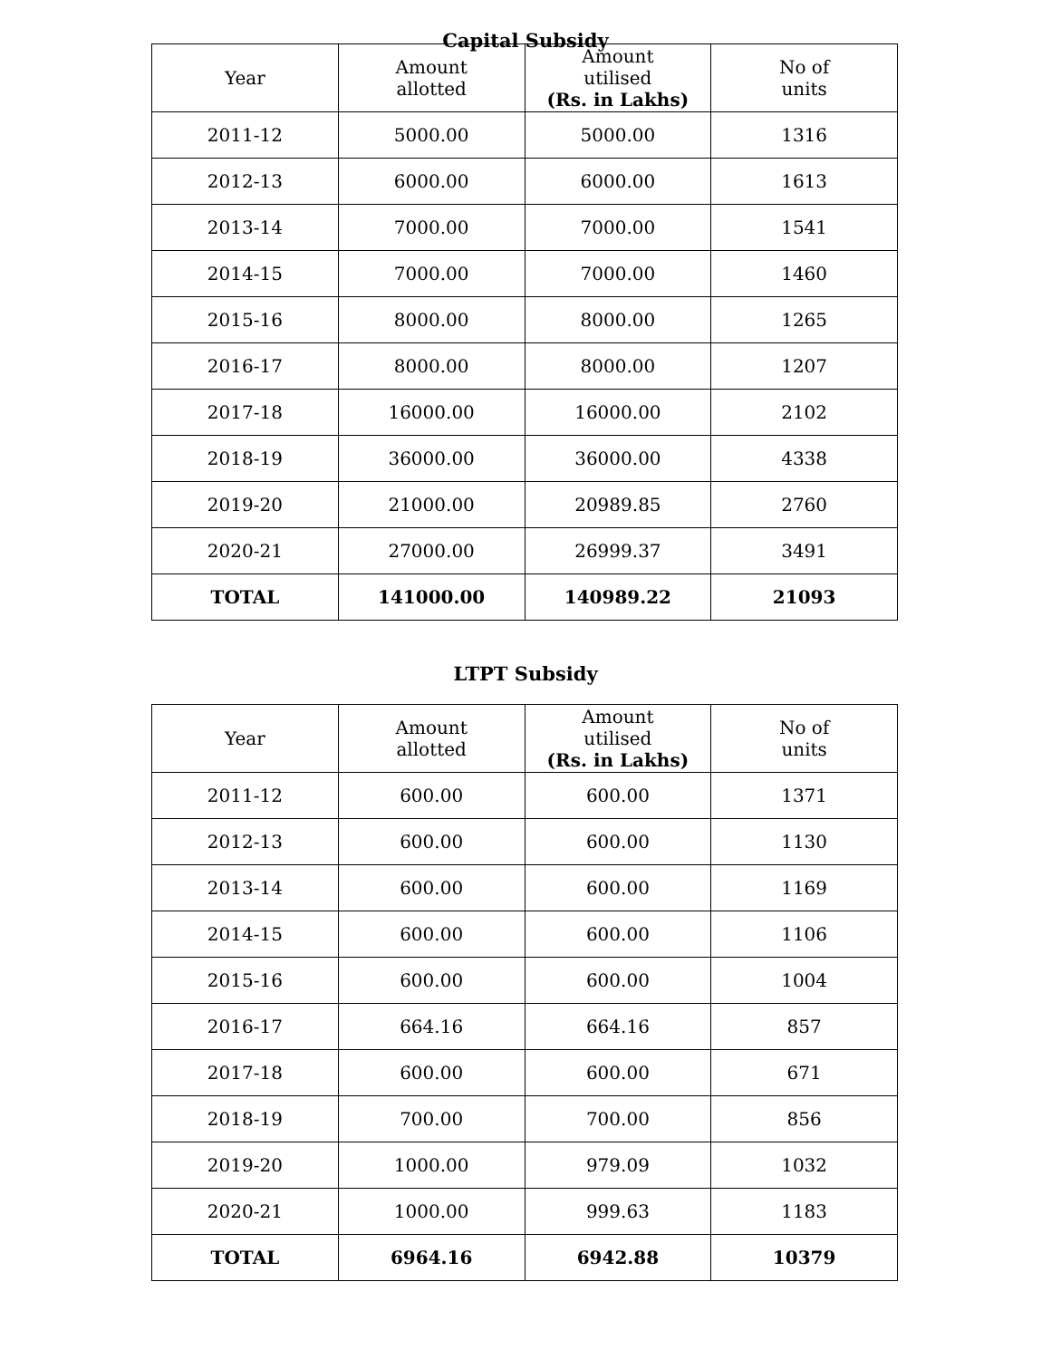Capital Subsidy
| Year | Amount allotted | Amount utilised (Rs. in Lakhs) | No of units |
| --- | --- | --- | --- |
| 2011-12 | 5000.00 | 5000.00 | 1316 |
| 2012-13 | 6000.00 | 6000.00 | 1613 |
| 2013-14 | 7000.00 | 7000.00 | 1541 |
| 2014-15 | 7000.00 | 7000.00 | 1460 |
| 2015-16 | 8000.00 | 8000.00 | 1265 |
| 2016-17 | 8000.00 | 8000.00 | 1207 |
| 2017-18 | 16000.00 | 16000.00 | 2102 |
| 2018-19 | 36000.00 | 36000.00 | 4338 |
| 2019-20 | 21000.00 | 20989.85 | 2760 |
| 2020-21 | 27000.00 | 26999.37 | 3491 |
| TOTAL | 141000.00 | 140989.22 | 21093 |
LTPT Subsidy
| Year | Amount allotted | Amount utilised (Rs. in Lakhs) | No of units |
| --- | --- | --- | --- |
| 2011-12 | 600.00 | 600.00 | 1371 |
| 2012-13 | 600.00 | 600.00 | 1130 |
| 2013-14 | 600.00 | 600.00 | 1169 |
| 2014-15 | 600.00 | 600.00 | 1106 |
| 2015-16 | 600.00 | 600.00 | 1004 |
| 2016-17 | 664.16 | 664.16 | 857 |
| 2017-18 | 600.00 | 600.00 | 671 |
| 2018-19 | 700.00 | 700.00 | 856 |
| 2019-20 | 1000.00 | 979.09 | 1032 |
| 2020-21 | 1000.00 | 999.63 | 1183 |
| TOTAL | 6964.16 | 6942.88 | 10379 |